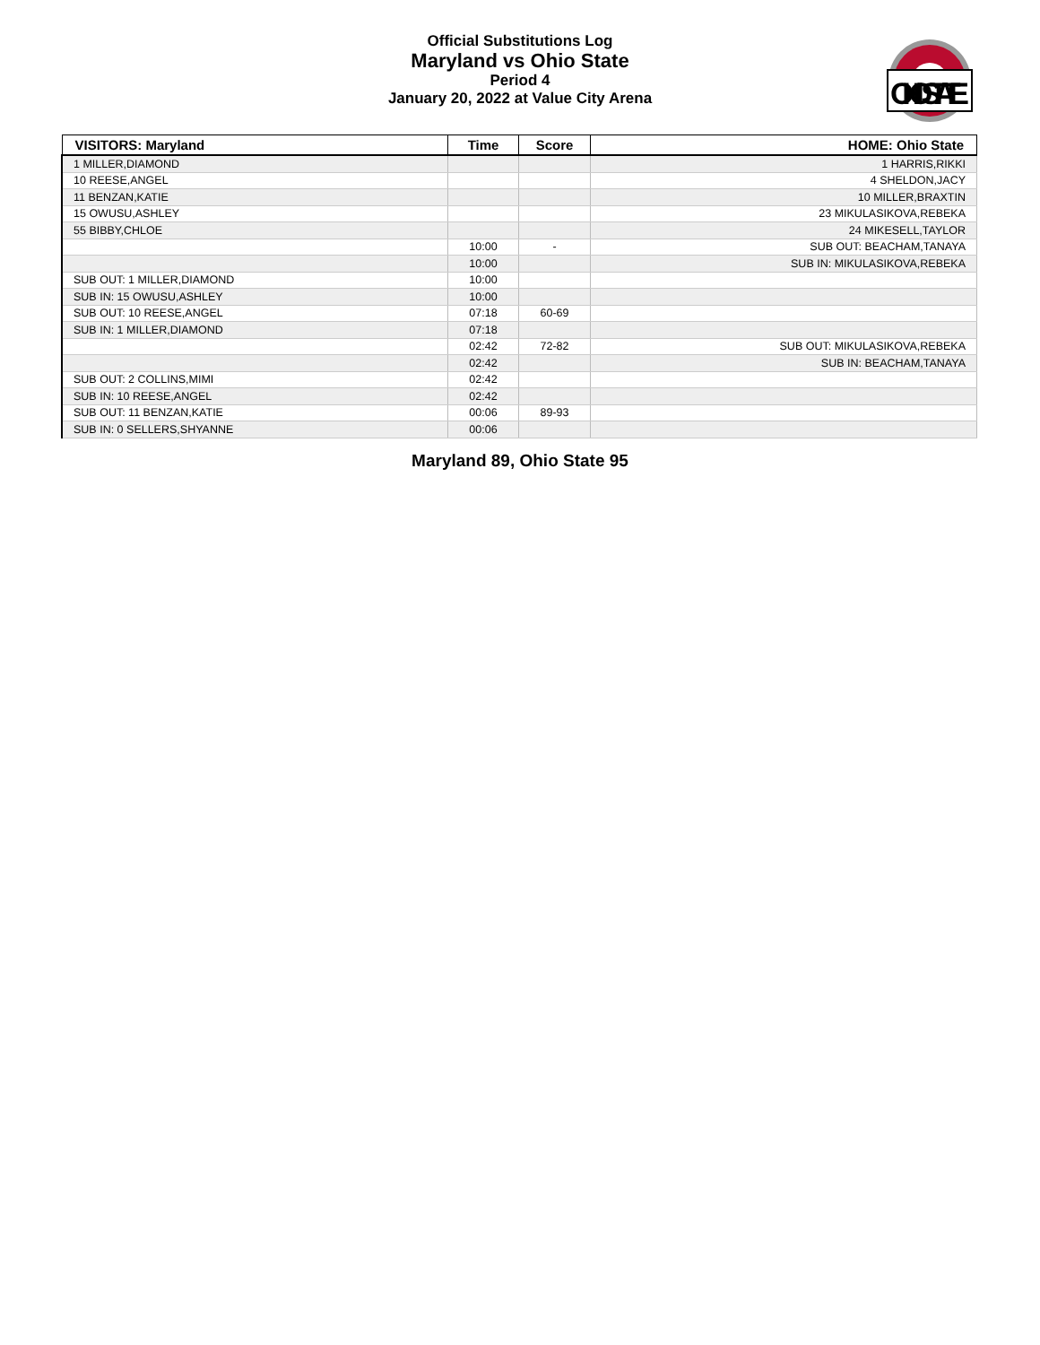Official Substitutions Log
Maryland vs Ohio State
Period 4
January 20, 2022 at Value City Arena
OHIOSTATE
| VISITORS: Maryland | Time | Score | HOME: Ohio State |
| --- | --- | --- | --- |
| 1 MILLER,DIAMOND | | | 1 HARRIS,RIKKI |
| 10 REESE,ANGEL | | | 4 SHELDON,JACY |
| 11 BENZAN,KATIE | | | 10 MILLER,BRAXTIN |
| 15 OWUSU,ASHLEY | | | 23 MIKULASIKOVA,REBEKA |
| 55 BIBBY,CHLOE | | | 24 MIKESELL,TAYLOR |
| | 10:00 | - | SUB OUT: BEACHAM,TANAYA |
| | 10:00 | | SUB IN: MIKULASIKOVA,REBEKA |
| SUB OUT: 1 MILLER,DIAMOND | 10:00 | | |
| SUB IN: 15 OWUSU,ASHLEY | 10:00 | | |
| SUB OUT: 10 REESE,ANGEL | 07:18 | 60-69 | |
| SUB IN: 1 MILLER,DIAMOND | 07:18 | | |
| | 02:42 | 72-82 | SUB OUT: MIKULASIKOVA,REBEKA |
| | 02:42 | | SUB IN: BEACHAM,TANAYA |
| SUB OUT: 2 COLLINS,MIMI | 02:42 | | |
| SUB IN: 10 REESE,ANGEL | 02:42 | | |
| SUB OUT: 11 BENZAN,KATIE | 00:06 | 89-93 | |
| SUB IN: 0 SELLERS,SHYANNE | 00:06 | | |
Maryland 89, Ohio State 95